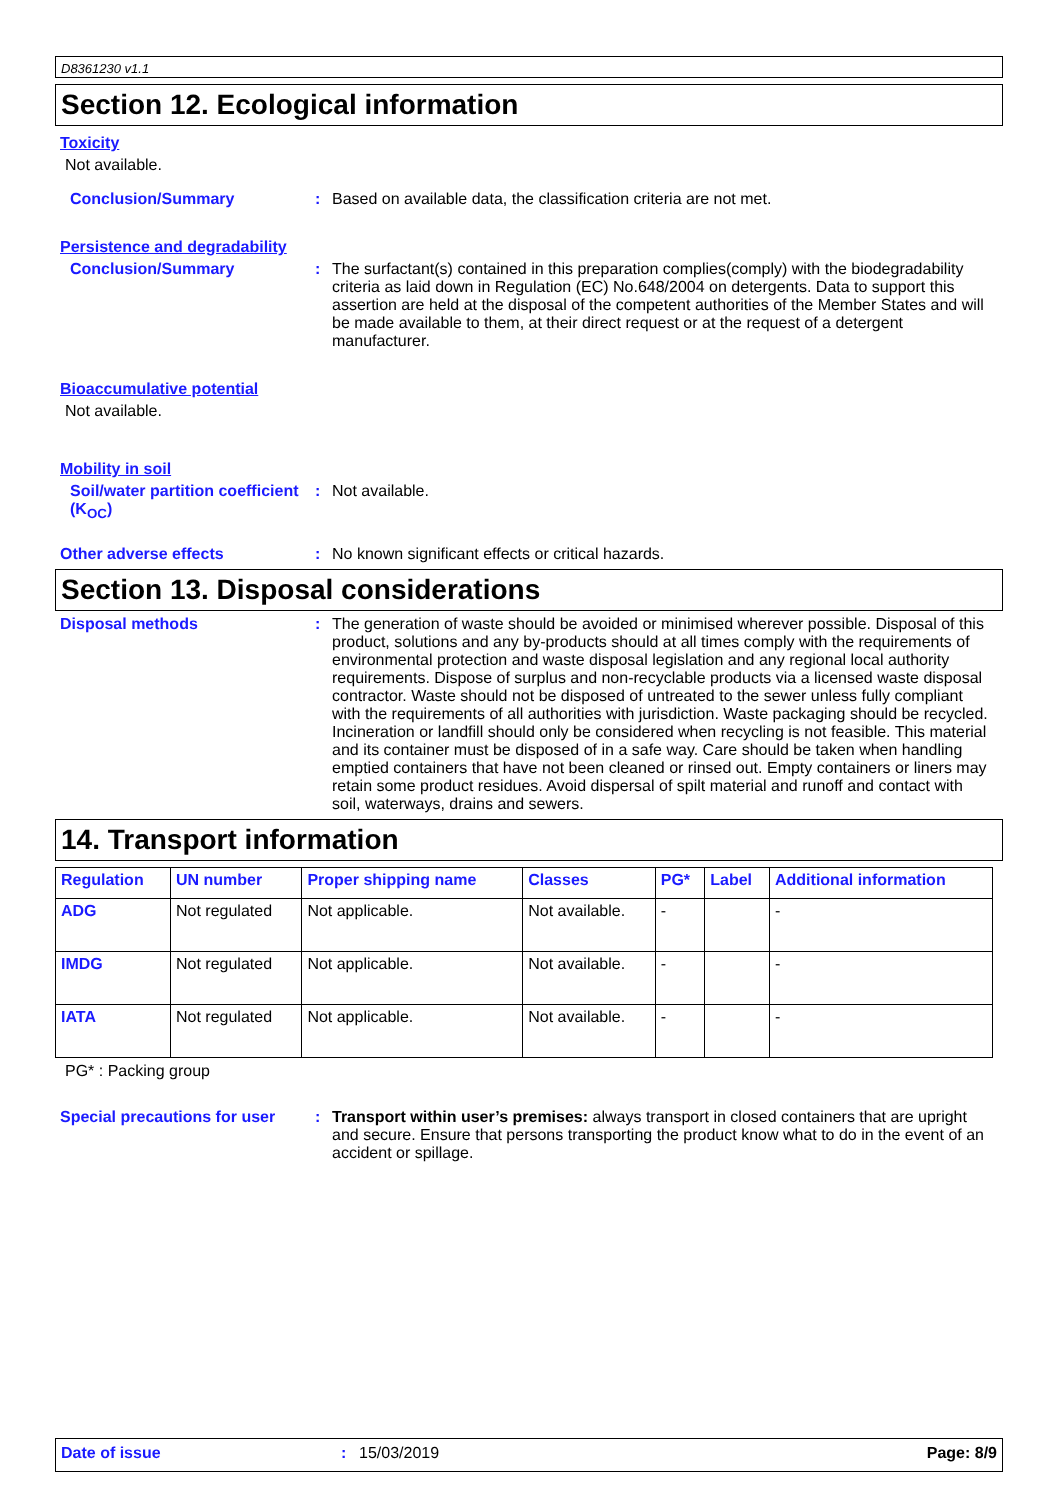D8361230 v1.1
Section 12. Ecological information
Toxicity
Not available.
Conclusion/Summary : Based on available data, the classification criteria are not met.
Persistence and degradability
Conclusion/Summary : The surfactant(s) contained in this preparation complies(comply) with the biodegradability criteria as laid down in Regulation (EC) No.648/2004 on detergents. Data to support this assertion are held at the disposal of the competent authorities of the Member States and will be made available to them, at their direct request or at the request of a detergent manufacturer.
Bioaccumulative potential
Not available.
Mobility in soil
Soil/water partition coefficient (K<sub>OC</sub>)
: Not available.
Other adverse effects : No known significant effects or critical hazards.
Section 13. Disposal considerations
Disposal methods : The generation of waste should be avoided or minimised wherever possible. Disposal of this product, solutions and any by-products should at all times comply with the requirements of environmental protection and waste disposal legislation and any regional local authority requirements. Dispose of surplus and non-recyclable products via a licensed waste disposal contractor. Waste should not be disposed of untreated to the sewer unless fully compliant with the requirements of all authorities with jurisdiction. Waste packaging should be recycled. Incineration or landfill should only be considered when recycling is not feasible. This material and its container must be disposed of in a safe way. Care should be taken when handling emptied containers that have not been cleaned or rinsed out. Empty containers or liners may retain some product residues. Avoid dispersal of spilt material and runoff and contact with soil, waterways, drains and sewers.
14. Transport information
| Regulation | UN number | Proper shipping name | Classes | PG* | Label | Additional information |
| --- | --- | --- | --- | --- | --- | --- |
| ADG | Not regulated | Not applicable. | Not available. | - | | - |
| IMDG | Not regulated | Not applicable. | Not available. | - | | - |
| IATA | Not regulated | Not applicable. | Not available. | - | | - |
PG* : Packing group
Special precautions for user
: Transport within user’s premises: always transport in closed containers that are upright and secure. Ensure that persons transporting the product know what to do in the event of an accident or spillage.
Date of issue : 15/03/2019 Page: 8/9